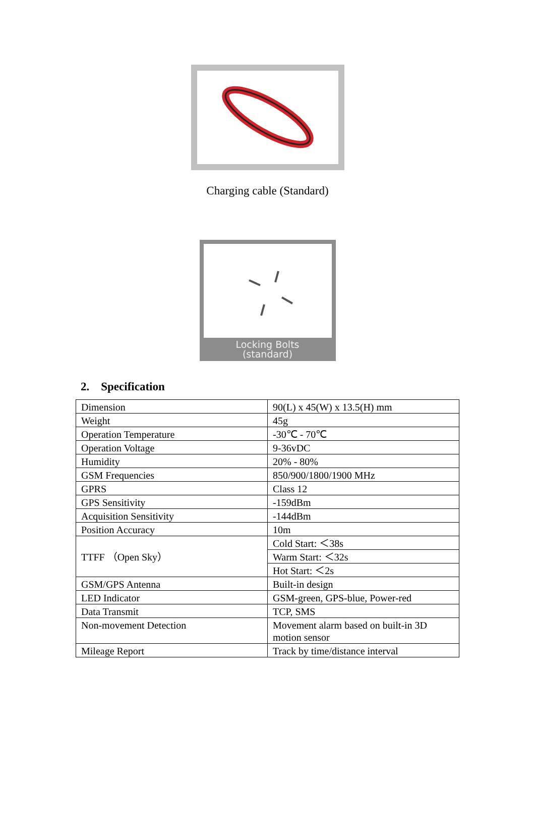Charging cable (Standard)
Locking Bolts
(standard)
2. Specification
| Dimension | 90(L) x 45(W) x 13.5(H) mm |
| Weight | 45g |
| Operation Temperature | -30℃ - 70℃ |
| Operation Voltage | 9-36vDC |
| Humidity | 20% - 80% |
| GSM Frequencies | 850/900/1800/1900 MHz |
| GPRS | Class 12 |
| GPS Sensitivity | -159dBm |
| Acquisition Sensitivity | -144dBm |
| Position Accuracy | 10m |
| TTFF （Open Sky） | Cold Start: ＜38s |
| | Warm Start: ＜32s |
| | Hot Start: ＜2s |
| GSM/GPS Antenna | Built-in design |
| LED Indicator | GSM-green, GPS-blue, Power-red |
| Data Transmit | TCP, SMS |
| Non-movement Detection | Movement alarm based on built-in 3D motion sensor |
| Mileage Report | Track by time/distance interval |